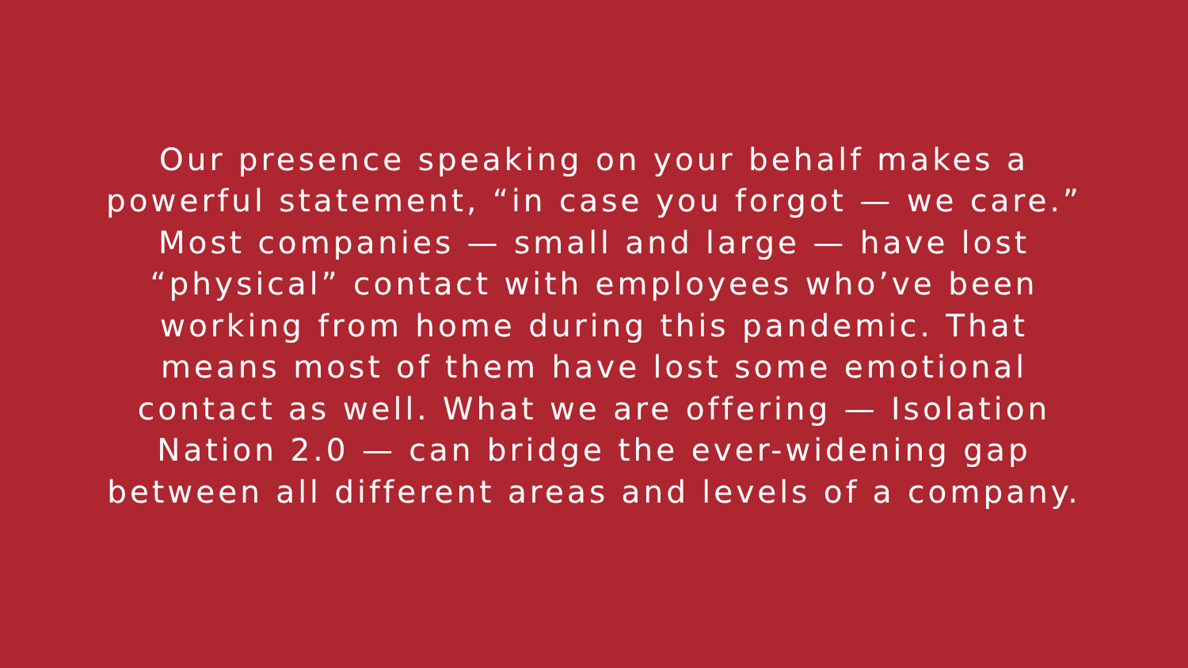Our presence speaking on your behalf makes a
powerful statement, “in case you forgot — we care.”
Most companies — small and large — have lost
“physical” contact with employees who’ve been
working from home during this pandemic. That
means most of them have lost some emotional
contact as well. What we are offering — Isolation
Nation 2.0 — can bridge the ever-widening gap
between all different areas and levels of a company.